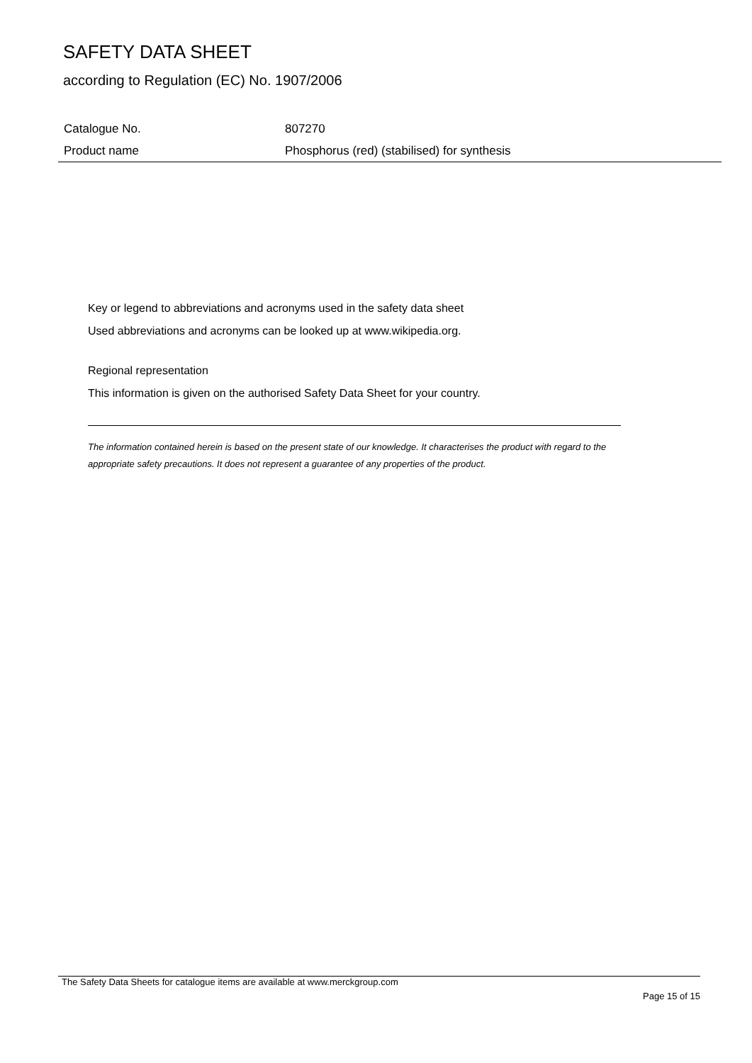SAFETY DATA SHEET
according to Regulation (EC) No. 1907/2006
Catalogue No. 807270
Product name Phosphorus (red) (stabilised) for synthesis
Key or legend to abbreviations and acronyms used in the safety data sheet
Used abbreviations and acronyms can be looked up at www.wikipedia.org.
Regional representation
This information is given on the authorised Safety Data Sheet for your country.
The information contained herein is based on the present state of our knowledge. It characterises the product with regard to the appropriate safety precautions. It does not represent a guarantee of any properties of the product.
The Safety Data Sheets for catalogue items are available at www.merckgroup.com
Page 15 of 15